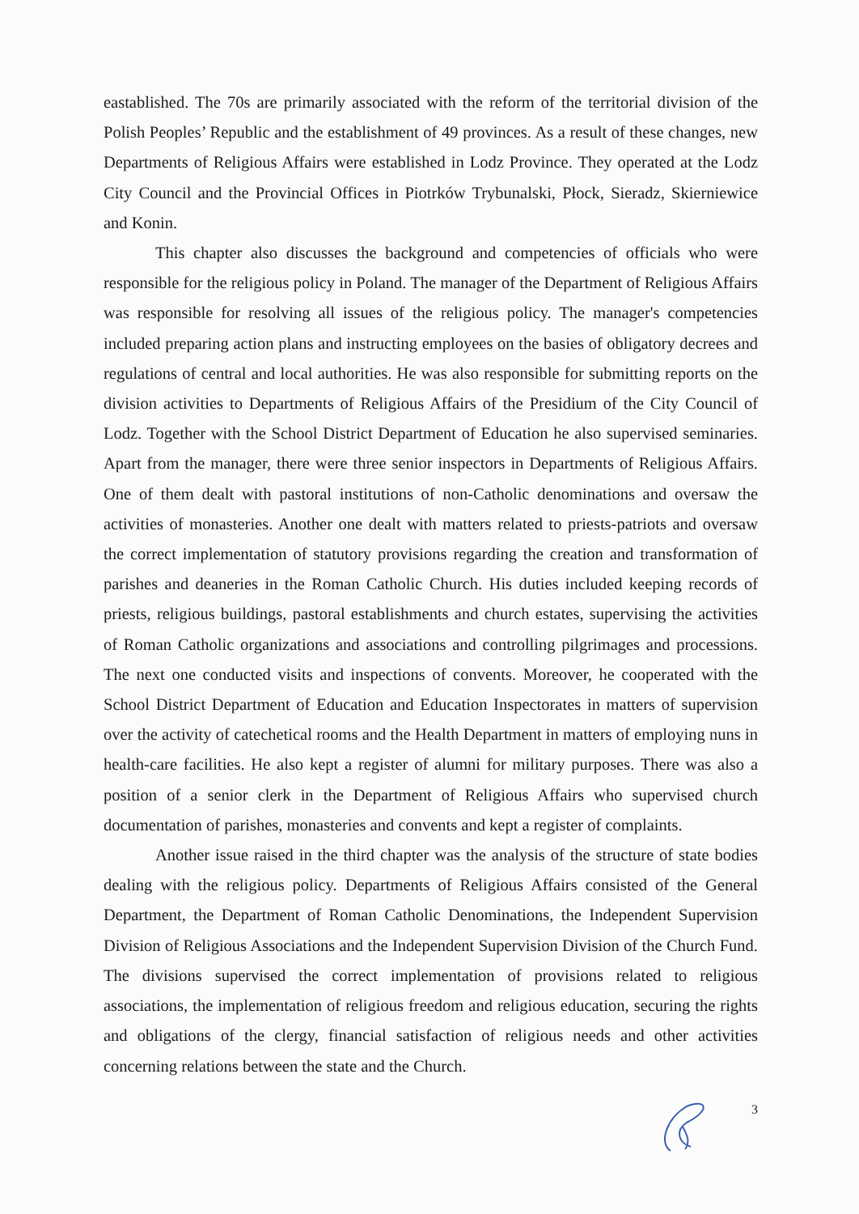eastablished. The 70s are primarily associated with the reform of the territorial division of the Polish Peoples’ Republic and the establishment of 49 provinces. As a result of these changes, new Departments of Religious Affairs were established in Lodz Province. They operated at the Lodz City Council and the Provincial Offices in Piotrków Trybunalski, Płock, Sieradz, Skierniewice and Konin.
This chapter also discusses the background and competencies of officials who were responsible for the religious policy in Poland. The manager of the Department of Religious Affairs was responsible for resolving all issues of the religious policy. The manager's competencies included preparing action plans and instructing employees on the basies of obligatory decrees and regulations of central and local authorities. He was also responsible for submitting reports on the division activities to Departments of Religious Affairs of the Presidium of the City Council of Lodz. Together with the School District Department of Education he also supervised seminaries. Apart from the manager, there were three senior inspectors in Departments of Religious Affairs. One of them dealt with pastoral institutions of non-Catholic denominations and oversaw the activities of monasteries. Another one dealt with matters related to priests-patriots and oversaw the correct implementation of statutory provisions regarding the creation and transformation of parishes and deaneries in the Roman Catholic Church. His duties included keeping records of priests, religious buildings, pastoral establishments and church estates, supervising the activities of Roman Catholic organizations and associations and controlling pilgrimages and processions. The next one conducted visits and inspections of convents. Moreover, he cooperated with the School District Department of Education and Education Inspectorates in matters of supervision over the activity of catechetical rooms and the Health Department in matters of employing nuns in health-care facilities. He also kept a register of alumni for military purposes. There was also a position of a senior clerk in the Department of Religious Affairs who supervised church documentation of parishes, monasteries and convents and kept a register of complaints.
Another issue raised in the third chapter was the analysis of the structure of state bodies dealing with the religious policy. Departments of Religious Affairs consisted of the General Department, the Department of Roman Catholic Denominations, the Independent Supervision Division of Religious Associations and the Independent Supervision Division of the Church Fund. The divisions supervised the correct implementation of provisions related to religious associations, the implementation of religious freedom and religious education, securing the rights and obligations of the clergy, financial satisfaction of religious needs and other activities concerning relations between the state and the Church.
3